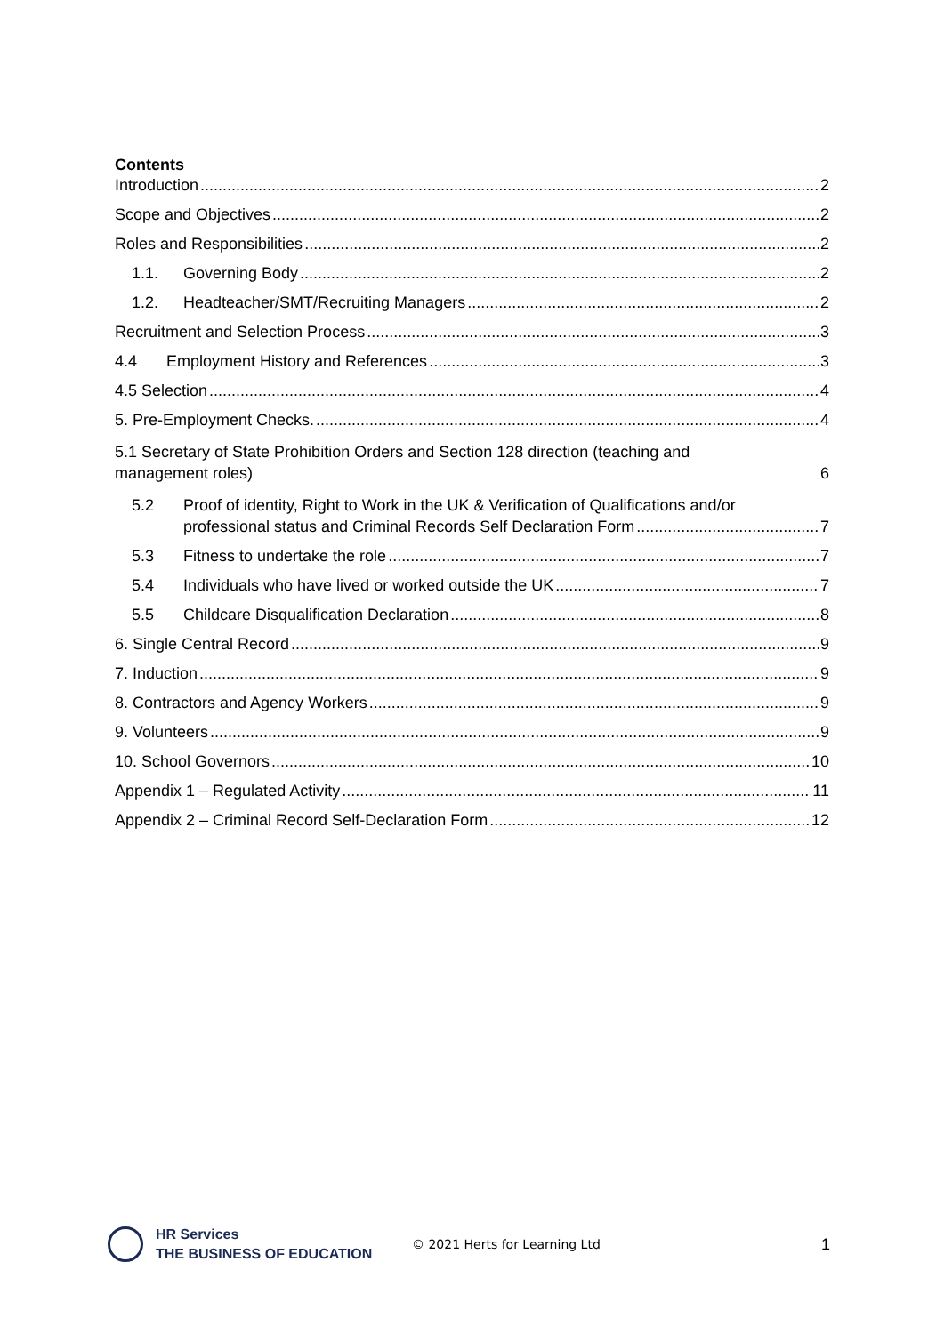Contents
Introduction 2
Scope and Objectives 2
Roles and Responsibilities 2
1.1. Governing Body 2
1.2. Headteacher/SMT/Recruiting Managers 2
Recruitment and Selection Process 3
4.4 Employment History and References 3
4.5 Selection 4
5. Pre-Employment Checks. 4
5.1 Secretary of State Prohibition Orders and Section 128 direction (teaching and
management roles) 6
5.2 Proof of identity, Right to Work in the UK & Verification of Qualifications and/or
professional status and Criminal Records Self Declaration Form 7
5.3 Fitness to undertake the role 7
5.4 Individuals who have lived or worked outside the UK 7
5.5 Childcare Disqualification Declaration 8
6. Single Central Record 9
7. Induction 9
8. Contractors and Agency Workers 9
9. Volunteers 9
10. School Governors 10
Appendix 1 – Regulated Activity 11
Appendix 2 – Criminal Record Self-Declaration Form 12
HR Services
THE BUSINESS OF EDUCATION
© 2021 Herts for Learning Ltd
1